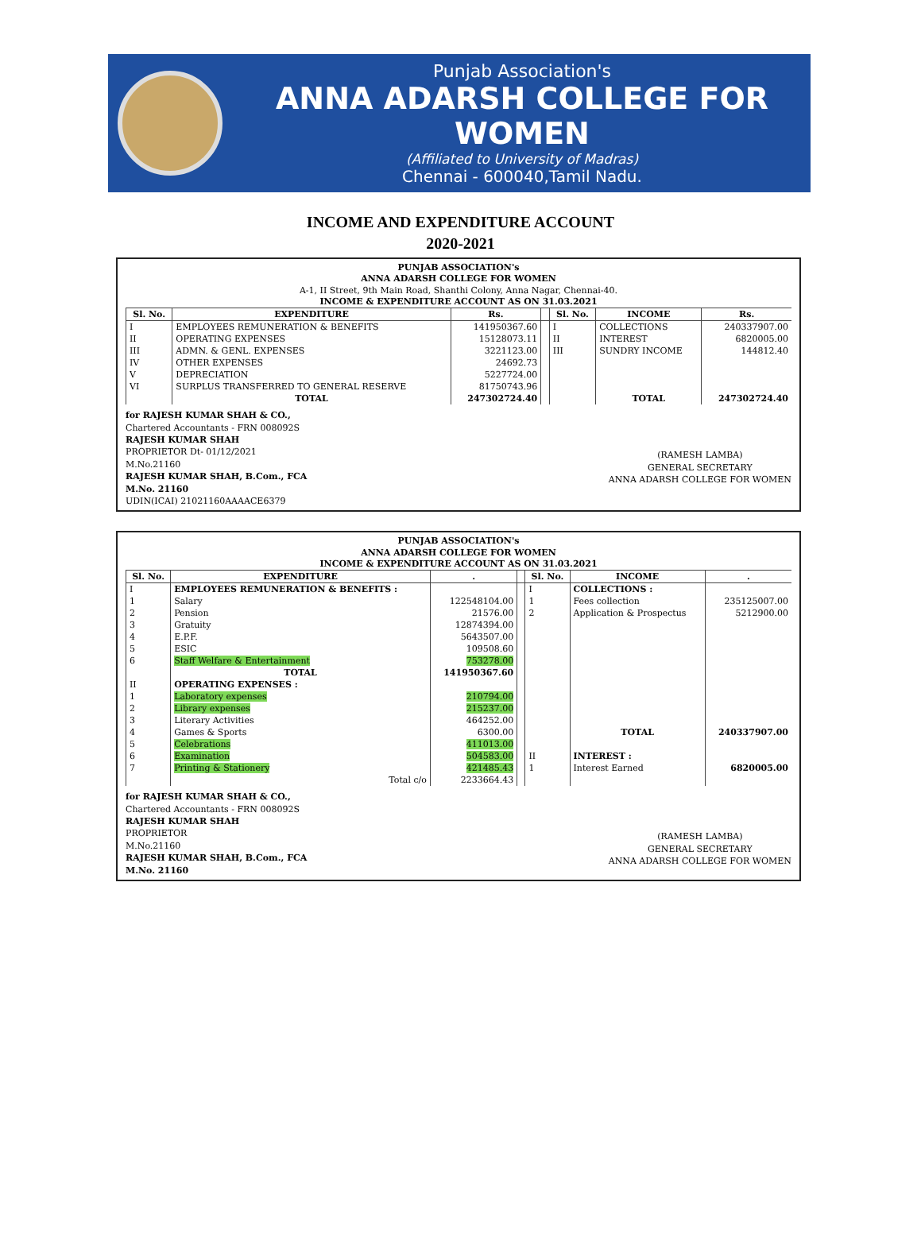Punjab Association's
ANNA ADARSH COLLEGE FOR WOMEN
(Affiliated to University of Madras)
Chennai - 600040,Tamil Nadu.
INCOME AND EXPENDITURE ACCOUNT
2020-2021
PUNJAB ASSOCIATION's
ANNA ADARSH COLLEGE FOR WOMEN
A-1, II Street, 9th Main Road, Shanthi Colony, Anna Nagar, Chennai-40.
INCOME & EXPENDITURE ACCOUNT AS ON 31.03.2021
| Sl. No. | EXPENDITURE | Rs. | | Sl. No. | INCOME | Rs. |
| --- | --- | --- | --- | --- | --- | --- |
| I | EMPLOYEES REMUNERATION & BENEFITS | 141950367.60 | | I | COLLECTIONS | 240337907.00 |
| II | OPERATING EXPENSES | 15128073.11 | | II | INTEREST | 6820005.00 |
| III | ADMN. & GENL. EXPENSES | 3221123.00 | | III | SUNDRY INCOME | 144812.40 |
| IV | OTHER EXPENSES | 24692.73 | | | | |
| V | DEPRECIATION | 5227724.00 | | | | |
| VI | SURPLUS TRANSFERRED TO GENERAL RESERVE | 81750743.96 | | | | |
| | TOTAL | 247302724.40 | | | TOTAL | 247302724.40 |
for RAJESH KUMAR SHAH & CO.,
Chartered Accountants - FRN 008092S
RAJESH KUMAR SHAH
PROPRIETOR Dt- 01/12/2021
M.No.21160
RAJESH KUMAR SHAH, B.Com., FCA
M.No. 21160
UDIN(ICAI) 21021160AAAACE6379
(RAMESH LAMBA)
GENERAL SECRETARY
ANNA ADARSH COLLEGE FOR WOMEN
PUNJAB ASSOCIATION's
ANNA ADARSH COLLEGE FOR WOMEN
INCOME & EXPENDITURE ACCOUNT AS ON 31.03.2021
| Sl. No. | EXPENDITURE | . | | Sl. No. | INCOME | . |
| --- | --- | --- | --- | --- | --- | --- |
| I | EMPLOYEES REMUNERATION & BENEFITS : | | | I | COLLECTIONS : | |
| 1 | Salary | 122548104.00 | | 1 | Fees collection | 235125007.00 |
| 2 | Pension | 21576.00 | | 2 | Application & Prospectus | 5212900.00 |
| 3 | Gratuity | 12874394.00 | | | | |
| 4 | E.P.F. | 5643507.00 | | | | |
| 5 | ESIC | 109508.60 | | | | |
| 6 | Staff Welfare & Entertainment | 753278.00 | | | | |
| | TOTAL | 141950367.60 | | | | |
| II | OPERATING EXPENSES : | | | | | |
| 1 | Laboratory expenses | 210794.00 | | | | |
| 2 | Library expenses | 215237.00 | | | | |
| 3 | Literary Activities | 464252.00 | | | | |
| 4 | Games & Sports | 6300.00 | | | TOTAL | 240337907.00 |
| 5 | Celebrations | 411013.00 | | | | |
| 6 | Examination | 504583.00 | | II | INTEREST : | |
| 7 | Printing & Stationery | 421485.43 | | 1 | Interest Earned | 6820005.00 |
| | Total c/o | 2233664.43 | | | | |
for RAJESH KUMAR SHAH & CO.,
Chartered Accountants - FRN 008092S
RAJESH KUMAR SHAH
PROPRIETOR
M.No.21160
RAJESH KUMAR SHAH, B.Com., FCA
M.No. 21160
(RAMESH LAMBA)
GENERAL SECRETARY
ANNA ADARSH COLLEGE FOR WOMEN